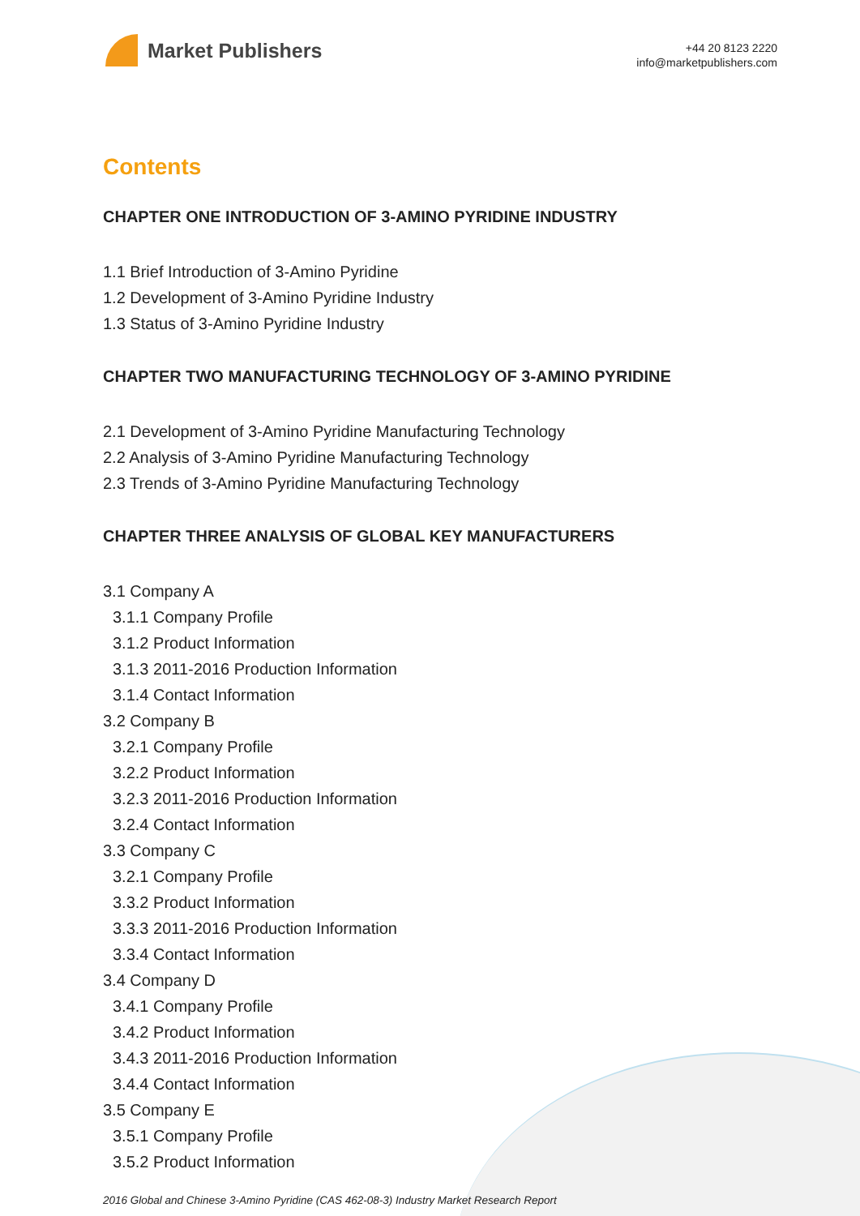Market Publishers
+44 20 8123 2220
info@marketpublishers.com
Contents
CHAPTER ONE INTRODUCTION OF 3-AMINO PYRIDINE INDUSTRY
1.1 Brief Introduction of 3-Amino Pyridine
1.2 Development of 3-Amino Pyridine Industry
1.3 Status of 3-Amino Pyridine Industry
CHAPTER TWO MANUFACTURING TECHNOLOGY OF 3-AMINO PYRIDINE
2.1 Development of 3-Amino Pyridine Manufacturing Technology
2.2 Analysis of 3-Amino Pyridine Manufacturing Technology
2.3 Trends of 3-Amino Pyridine Manufacturing Technology
CHAPTER THREE ANALYSIS OF GLOBAL KEY MANUFACTURERS
3.1 Company A
3.1.1 Company Profile
3.1.2 Product Information
3.1.3 2011-2016 Production Information
3.1.4 Contact Information
3.2 Company B
3.2.1 Company Profile
3.2.2 Product Information
3.2.3 2011-2016 Production Information
3.2.4 Contact Information
3.3 Company C
3.2.1 Company Profile
3.3.2 Product Information
3.3.3 2011-2016 Production Information
3.3.4 Contact Information
3.4 Company D
3.4.1 Company Profile
3.4.2 Product Information
3.4.3 2011-2016 Production Information
3.4.4 Contact Information
3.5 Company E
3.5.1 Company Profile
3.5.2 Product Information
2016 Global and Chinese 3-Amino Pyridine (CAS 462-08-3) Industry Market Research Report